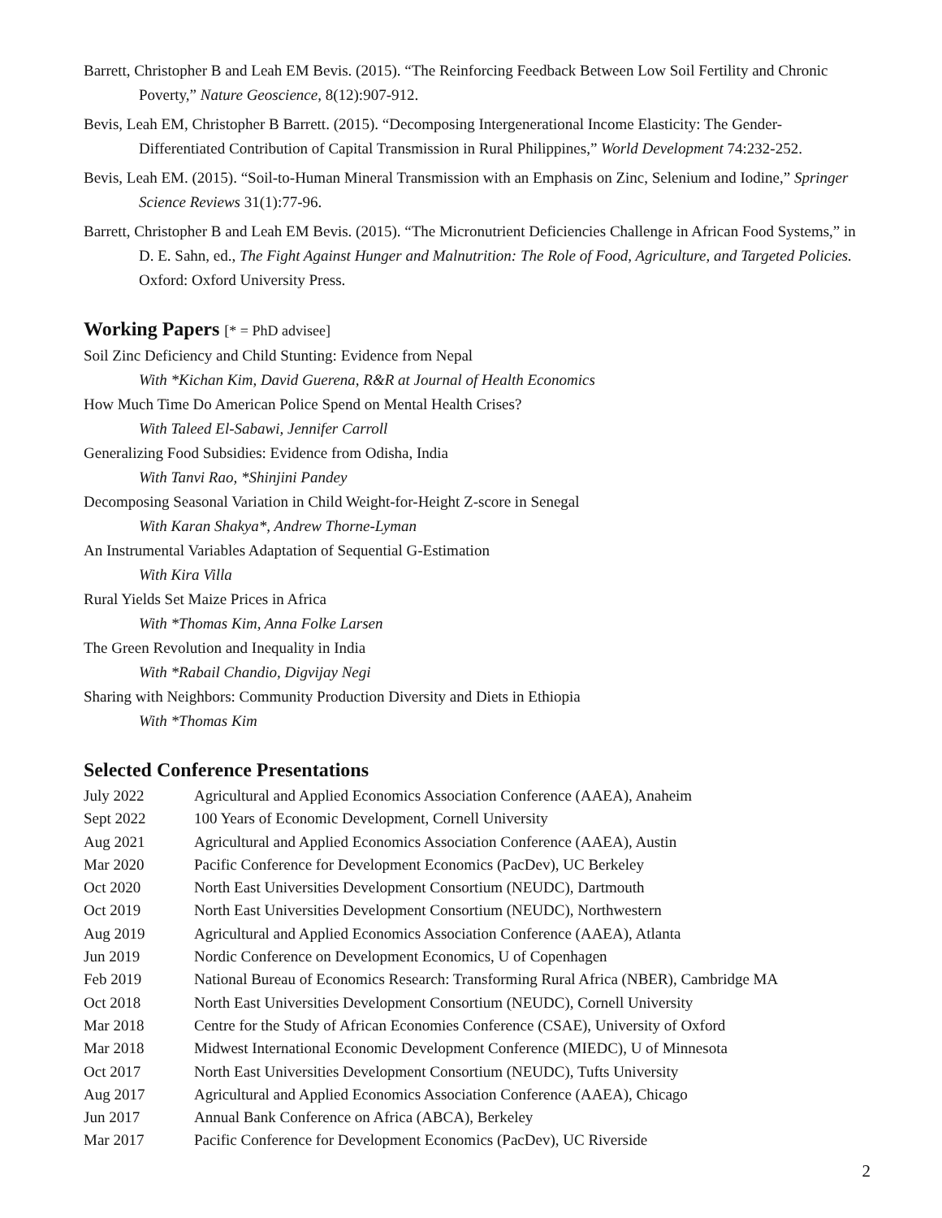Barrett, Christopher B and Leah EM Bevis. (2015). “The Reinforcing Feedback Between Low Soil Fertility and Chronic Poverty,” Nature Geoscience, 8(12):907-912.
Bevis, Leah EM, Christopher B Barrett. (2015). “Decomposing Intergenerational Income Elasticity: The Gender-Differentiated Contribution of Capital Transmission in Rural Philippines,” World Development 74:232-252.
Bevis, Leah EM. (2015). “Soil-to-Human Mineral Transmission with an Emphasis on Zinc, Selenium and Iodine,” Springer Science Reviews 31(1):77-96.
Barrett, Christopher B and Leah EM Bevis. (2015). “The Micronutrient Deficiencies Challenge in African Food Systems,” in D. E. Sahn, ed., The Fight Against Hunger and Malnutrition: The Role of Food, Agriculture, and Targeted Policies. Oxford: Oxford University Press.
Working Papers [* = PhD advisee]
Soil Zinc Deficiency and Child Stunting: Evidence from Nepal
With *Kichan Kim, David Guerena, R&R at Journal of Health Economics
How Much Time Do American Police Spend on Mental Health Crises?
With Taleed El-Sabawi, Jennifer Carroll
Generalizing Food Subsidies: Evidence from Odisha, India
With Tanvi Rao, *Shinjini Pandey
Decomposing Seasonal Variation in Child Weight-for-Height Z-score in Senegal
With Karan Shakya*, Andrew Thorne-Lyman
An Instrumental Variables Adaptation of Sequential G-Estimation
With Kira Villa
Rural Yields Set Maize Prices in Africa
With *Thomas Kim, Anna Folke Larsen
The Green Revolution and Inequality in India
With *Rabail Chandio, Digvijay Negi
Sharing with Neighbors: Community Production Diversity and Diets in Ethiopia
With *Thomas Kim
Selected Conference Presentations
| July 2022 | Agricultural and Applied Economics Association Conference (AAEA), Anaheim |
| Sept 2022 | 100 Years of Economic Development, Cornell University |
| Aug 2021 | Agricultural and Applied Economics Association Conference (AAEA), Austin |
| Mar 2020 | Pacific Conference for Development Economics (PacDev), UC Berkeley |
| Oct 2020 | North East Universities Development Consortium (NEUDC), Dartmouth |
| Oct 2019 | North East Universities Development Consortium (NEUDC), Northwestern |
| Aug 2019 | Agricultural and Applied Economics Association Conference (AAEA), Atlanta |
| Jun 2019 | Nordic Conference on Development Economics, U of Copenhagen |
| Feb 2019 | National Bureau of Economics Research: Transforming Rural Africa (NBER), Cambridge MA |
| Oct 2018 | North East Universities Development Consortium (NEUDC), Cornell University |
| Mar 2018 | Centre for the Study of African Economies Conference (CSAE), University of Oxford |
| Mar 2018 | Midwest International Economic Development Conference (MIEDC), U of Minnesota |
| Oct 2017 | North East Universities Development Consortium (NEUDC), Tufts University |
| Aug 2017 | Agricultural and Applied Economics Association Conference (AAEA), Chicago |
| Jun 2017 | Annual Bank Conference on Africa (ABCA), Berkeley |
| Mar 2017 | Pacific Conference for Development Economics (PacDev), UC Riverside |
2